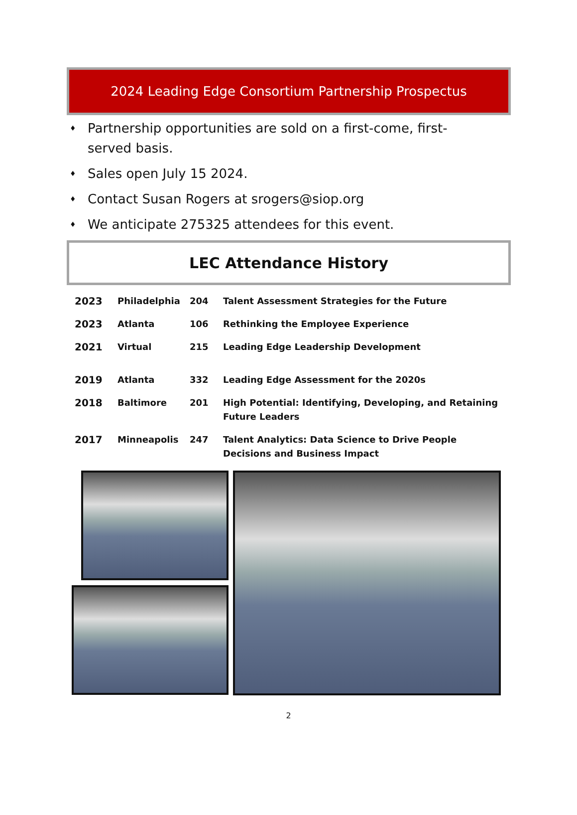2024 Leading Edge Consortium Partnership Prospectus
♦ Partnership opportunities are sold on a first-come, first-served basis.
♦ Sales open July 15 2024.
♦ Contact Susan Rogers at srogers@siop.org
♦ We anticipate 275325 attendees for this event.
LEC Attendance History
| 2023 | Philadelphia | 204 | Talent Assessment Strategies for the Future |
| 2023 | Atlanta | 106 | Rethinking the Employee Experience |
| 2021 | Virtual | 215 | Leading Edge Leadership Development |
| 2019 | Atlanta | 332 | Leading Edge Assessment for the 2020s |
| 2018 | Baltimore | 201 | High Potential: Identifying, Developing, and Retaining Future Leaders |
| 2017 | Minneapolis | 247 | Talent Analytics: Data Science to Drive People Decisions and Business Impact |
2